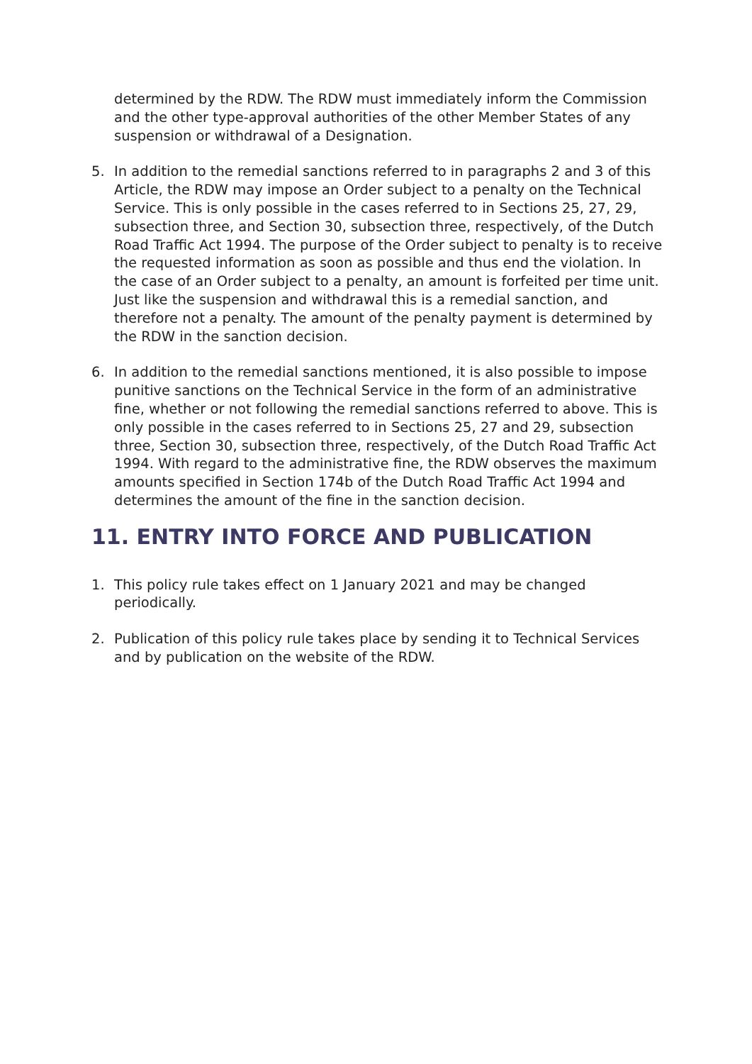determined by the RDW. The RDW must immediately inform the Commission and the other type-approval authorities of the other Member States of any suspension or withdrawal of a Designation.
5. In addition to the remedial sanctions referred to in paragraphs 2 and 3 of this Article, the RDW may impose an Order subject to a penalty on the Technical Service. This is only possible in the cases referred to in Sections 25, 27, 29, subsection three, and Section 30, subsection three, respectively, of the Dutch Road Traffic Act 1994. The purpose of the Order subject to penalty is to receive the requested information as soon as possible and thus end the violation. In the case of an Order subject to a penalty, an amount is forfeited per time unit. Just like the suspension and withdrawal this is a remedial sanction, and therefore not a penalty. The amount of the penalty payment is determined by the RDW in the sanction decision.
6. In addition to the remedial sanctions mentioned, it is also possible to impose punitive sanctions on the Technical Service in the form of an administrative fine, whether or not following the remedial sanctions referred to above. This is only possible in the cases referred to in Sections 25, 27 and 29, subsection three, Section 30, subsection three, respectively, of the Dutch Road Traffic Act 1994. With regard to the administrative fine, the RDW observes the maximum amounts specified in Section 174b of the Dutch Road Traffic Act 1994 and determines the amount of the fine in the sanction decision.
11. ENTRY INTO FORCE AND PUBLICATION
1. This policy rule takes effect on 1 January 2021 and may be changed periodically.
2. Publication of this policy rule takes place by sending it to Technical Services and by publication on the website of the RDW.